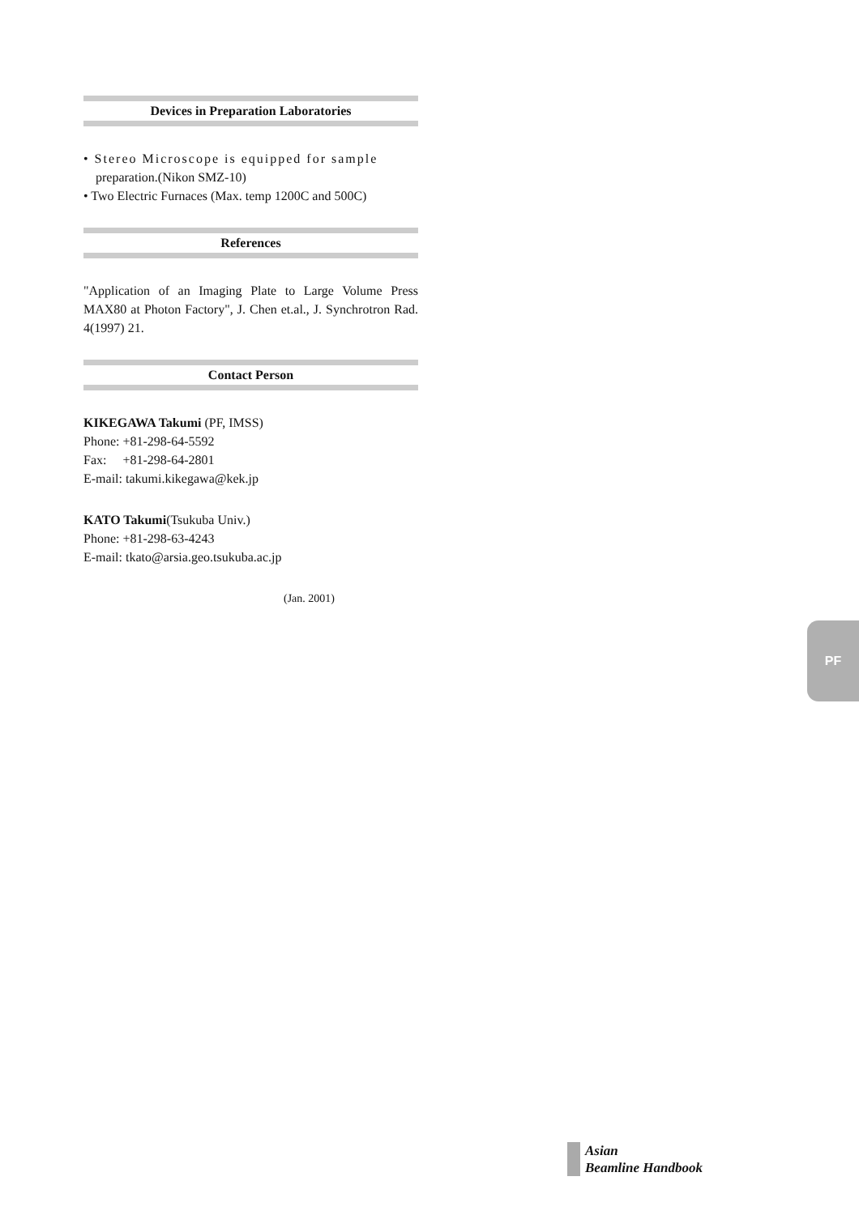Devices in Preparation Laboratories
• Stereo Microscope is equipped for sample
preparation.(Nikon SMZ-10)
• Two Electric Furnaces (Max. temp 1200C and 500C)
References
"Application of an Imaging Plate to Large Volume Press MAX80 at Photon Factory", J. Chen et.al., J. Synchrotron Rad. 4(1997) 21.
Contact Person
KIKEGAWA Takumi (PF, IMSS)
Phone: +81-298-64-5592
Fax: +81-298-64-2801
E-mail: takumi.kikegawa@kek.jp
KATO Takumi(Tsukuba Univ.)
Phone: +81-298-63-4243
E-mail: tkato@arsia.geo.tsukuba.ac.jp
(Jan. 2001)
PF
Asian
Beamline Handbook